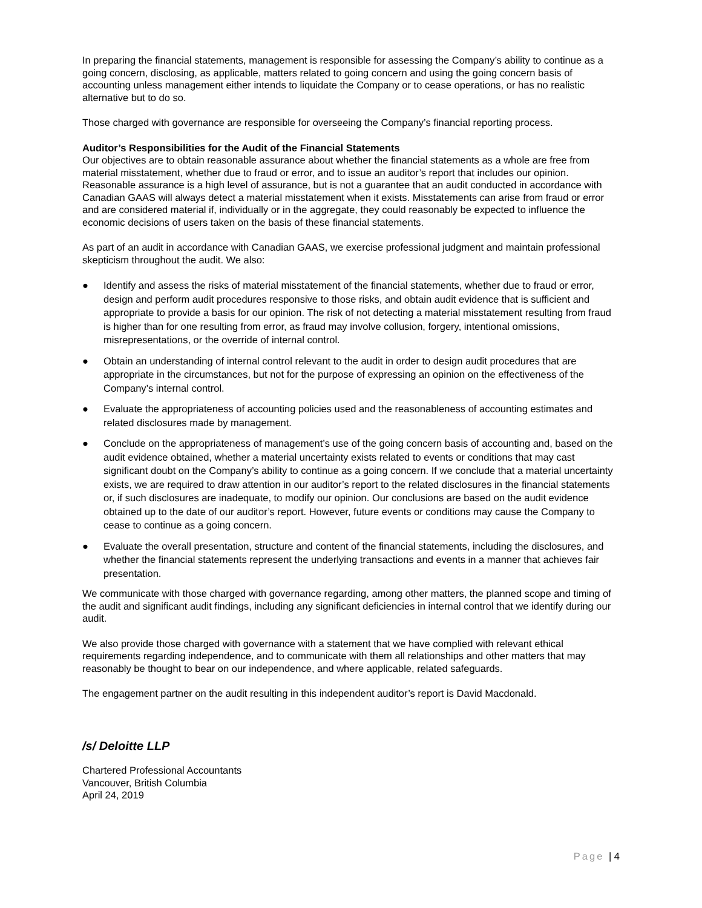In preparing the financial statements, management is responsible for assessing the Company’s ability to continue as a going concern, disclosing, as applicable, matters related to going concern and using the going concern basis of accounting unless management either intends to liquidate the Company or to cease operations, or has no realistic alternative but to do so.
Those charged with governance are responsible for overseeing the Company’s financial reporting process.
Auditor’s Responsibilities for the Audit of the Financial Statements
Our objectives are to obtain reasonable assurance about whether the financial statements as a whole are free from material misstatement, whether due to fraud or error, and to issue an auditor’s report that includes our opinion. Reasonable assurance is a high level of assurance, but is not a guarantee that an audit conducted in accordance with Canadian GAAS will always detect a material misstatement when it exists. Misstatements can arise from fraud or error and are considered material if, individually or in the aggregate, they could reasonably be expected to influence the economic decisions of users taken on the basis of these financial statements.
As part of an audit in accordance with Canadian GAAS, we exercise professional judgment and maintain professional skepticism throughout the audit. We also:
● Identify and assess the risks of material misstatement of the financial statements, whether due to fraud or error, design and perform audit procedures responsive to those risks, and obtain audit evidence that is sufficient and appropriate to provide a basis for our opinion. The risk of not detecting a material misstatement resulting from fraud is higher than for one resulting from error, as fraud may involve collusion, forgery, intentional omissions, misrepresentations, or the override of internal control.
● Obtain an understanding of internal control relevant to the audit in order to design audit procedures that are appropriate in the circumstances, but not for the purpose of expressing an opinion on the effectiveness of the Company’s internal control.
● Evaluate the appropriateness of accounting policies used and the reasonableness of accounting estimates and related disclosures made by management.
● Conclude on the appropriateness of management’s use of the going concern basis of accounting and, based on the audit evidence obtained, whether a material uncertainty exists related to events or conditions that may cast significant doubt on the Company’s ability to continue as a going concern. If we conclude that a material uncertainty exists, we are required to draw attention in our auditor’s report to the related disclosures in the financial statements or, if such disclosures are inadequate, to modify our opinion. Our conclusions are based on the audit evidence obtained up to the date of our auditor’s report. However, future events or conditions may cause the Company to cease to continue as a going concern.
● Evaluate the overall presentation, structure and content of the financial statements, including the disclosures, and whether the financial statements represent the underlying transactions and events in a manner that achieves fair presentation.
We communicate with those charged with governance regarding, among other matters, the planned scope and timing of the audit and significant audit findings, including any significant deficiencies in internal control that we identify during our audit.
We also provide those charged with governance with a statement that we have complied with relevant ethical requirements regarding independence, and to communicate with them all relationships and other matters that may reasonably be thought to bear on our independence, and where applicable, related safeguards.
The engagement partner on the audit resulting in this independent auditor’s report is David Macdonald.
/s/ Deloitte LLP
Chartered Professional Accountants
Vancouver, British Columbia
April 24, 2019
Page | 4